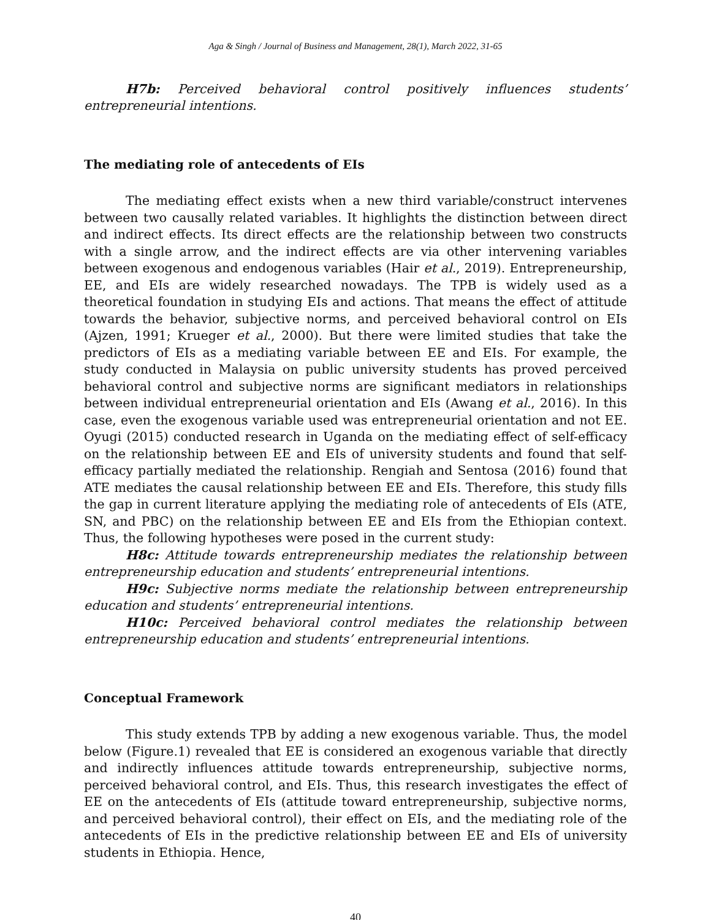Aga & Singh / Journal of Business and Management, 28(1), March 2022, 31-65
H7b: Perceived behavioral control positively influences students’ entrepreneurial intentions.
The mediating role of antecedents of EIs
The mediating effect exists when a new third variable/construct intervenes between two causally related variables. It highlights the distinction between direct and indirect effects. Its direct effects are the relationship between two constructs with a single arrow, and the indirect effects are via other intervening variables between exogenous and endogenous variables (Hair et al., 2019). Entrepreneurship, EE, and EIs are widely researched nowadays. The TPB is widely used as a theoretical foundation in studying EIs and actions. That means the effect of attitude towards the behavior, subjective norms, and perceived behavioral control on EIs (Ajzen, 1991; Krueger et al., 2000). But there were limited studies that take the predictors of EIs as a mediating variable between EE and EIs. For example, the study conducted in Malaysia on public university students has proved perceived behavioral control and subjective norms are significant mediators in relationships between individual entrepreneurial orientation and EIs (Awang et al., 2016). In this case, even the exogenous variable used was entrepreneurial orientation and not EE. Oyugi (2015) conducted research in Uganda on the mediating effect of self-efficacy on the relationship between EE and EIs of university students and found that self-efficacy partially mediated the relationship. Rengiah and Sentosa (2016) found that ATE mediates the causal relationship between EE and EIs. Therefore, this study fills the gap in current literature applying the mediating role of antecedents of EIs (ATE, SN, and PBC) on the relationship between EE and EIs from the Ethiopian context. Thus, the following hypotheses were posed in the current study:
H8c: Attitude towards entrepreneurship mediates the relationship between entrepreneurship education and students’ entrepreneurial intentions.
H9c: Subjective norms mediate the relationship between entrepreneurship education and students’ entrepreneurial intentions.
H10c: Perceived behavioral control mediates the relationship between entrepreneurship education and students’ entrepreneurial intentions.
Conceptual Framework
This study extends TPB by adding a new exogenous variable. Thus, the model below (Figure.1) revealed that EE is considered an exogenous variable that directly and indirectly influences attitude towards entrepreneurship, subjective norms, perceived behavioral control, and EIs. Thus, this research investigates the effect of EE on the antecedents of EIs (attitude toward entrepreneurship, subjective norms, and perceived behavioral control), their effect on EIs, and the mediating role of the antecedents of EIs in the predictive relationship between EE and EIs of university students in Ethiopia. Hence,
40